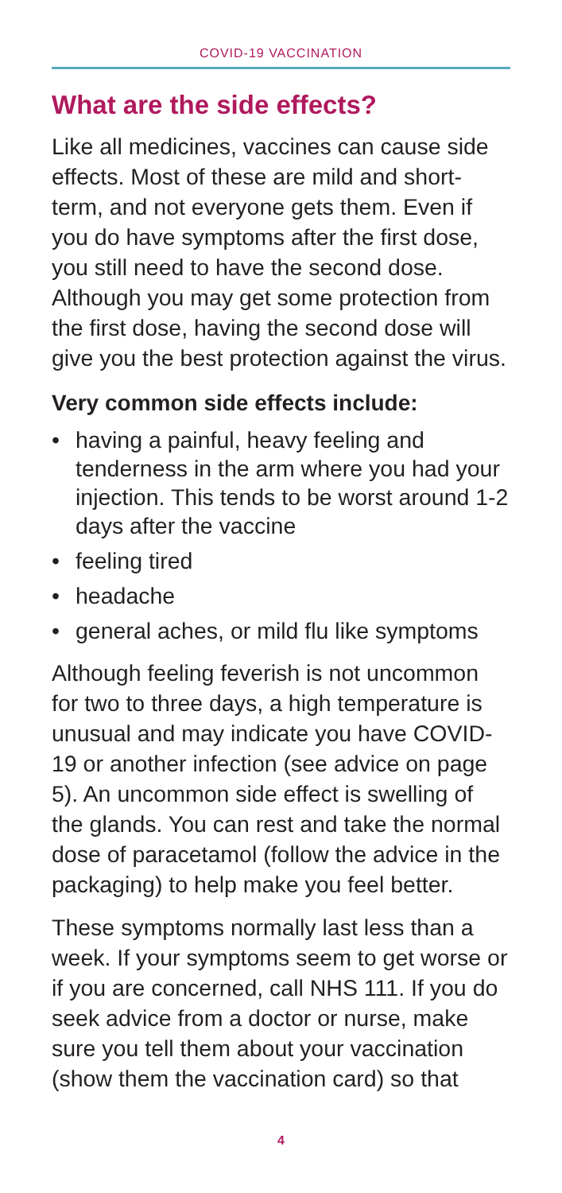COVID-19 VACCINATION
What are the side effects?
Like all medicines, vaccines can cause side effects. Most of these are mild and short-term, and not everyone gets them. Even if you do have symptoms after the first dose, you still need to have the second dose. Although you may get some protection from the first dose, having the second dose will give you the best protection against the virus.
Very common side effects include:
• having a painful, heavy feeling and tenderness in the arm where you had your injection. This tends to be worst around 1-2 days after the vaccine
• feeling tired
• headache
• general aches, or mild flu like symptoms
Although feeling feverish is not uncommon for two to three days, a high temperature is unusual and may indicate you have COVID-19 or another infection (see advice on page 5). An uncommon side effect is swelling of the glands. You can rest and take the normal dose of paracetamol (follow the advice in the packaging) to help make you feel better.
These symptoms normally last less than a week. If your symptoms seem to get worse or if you are concerned, call NHS 111. If you do seek advice from a doctor or nurse, make sure you tell them about your vaccination (show them the vaccination card) so that
4